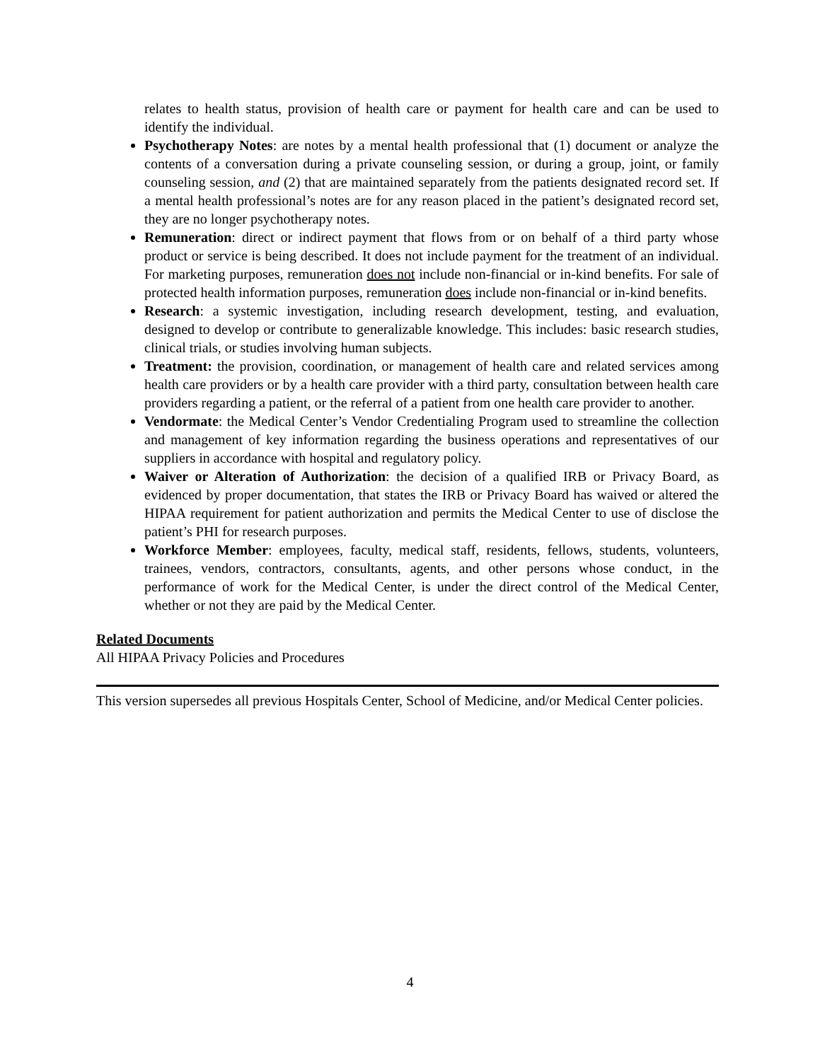relates to health status, provision of health care or payment for health care and can be used to identify the individual.
Psychotherapy Notes: are notes by a mental health professional that (1) document or analyze the contents of a conversation during a private counseling session, or during a group, joint, or family counseling session, and (2) that are maintained separately from the patients designated record set. If a mental health professional’s notes are for any reason placed in the patient’s designated record set, they are no longer psychotherapy notes.
Remuneration: direct or indirect payment that flows from or on behalf of a third party whose product or service is being described. It does not include payment for the treatment of an individual. For marketing purposes, remuneration does not include non-financial or in-kind benefits. For sale of protected health information purposes, remuneration does include non-financial or in-kind benefits.
Research: a systemic investigation, including research development, testing, and evaluation, designed to develop or contribute to generalizable knowledge. This includes: basic research studies, clinical trials, or studies involving human subjects.
Treatment: the provision, coordination, or management of health care and related services among health care providers or by a health care provider with a third party, consultation between health care providers regarding a patient, or the referral of a patient from one health care provider to another.
Vendormate: the Medical Center’s Vendor Credentialing Program used to streamline the collection and management of key information regarding the business operations and representatives of our suppliers in accordance with hospital and regulatory policy.
Waiver or Alteration of Authorization: the decision of a qualified IRB or Privacy Board, as evidenced by proper documentation, that states the IRB or Privacy Board has waived or altered the HIPAA requirement for patient authorization and permits the Medical Center to use of disclose the patient’s PHI for research purposes.
Workforce Member: employees, faculty, medical staff, residents, fellows, students, volunteers, trainees, vendors, contractors, consultants, agents, and other persons whose conduct, in the performance of work for the Medical Center, is under the direct control of the Medical Center, whether or not they are paid by the Medical Center.
Related Documents
All HIPAA Privacy Policies and Procedures
This version supersedes all previous Hospitals Center, School of Medicine, and/or Medical Center policies.
4